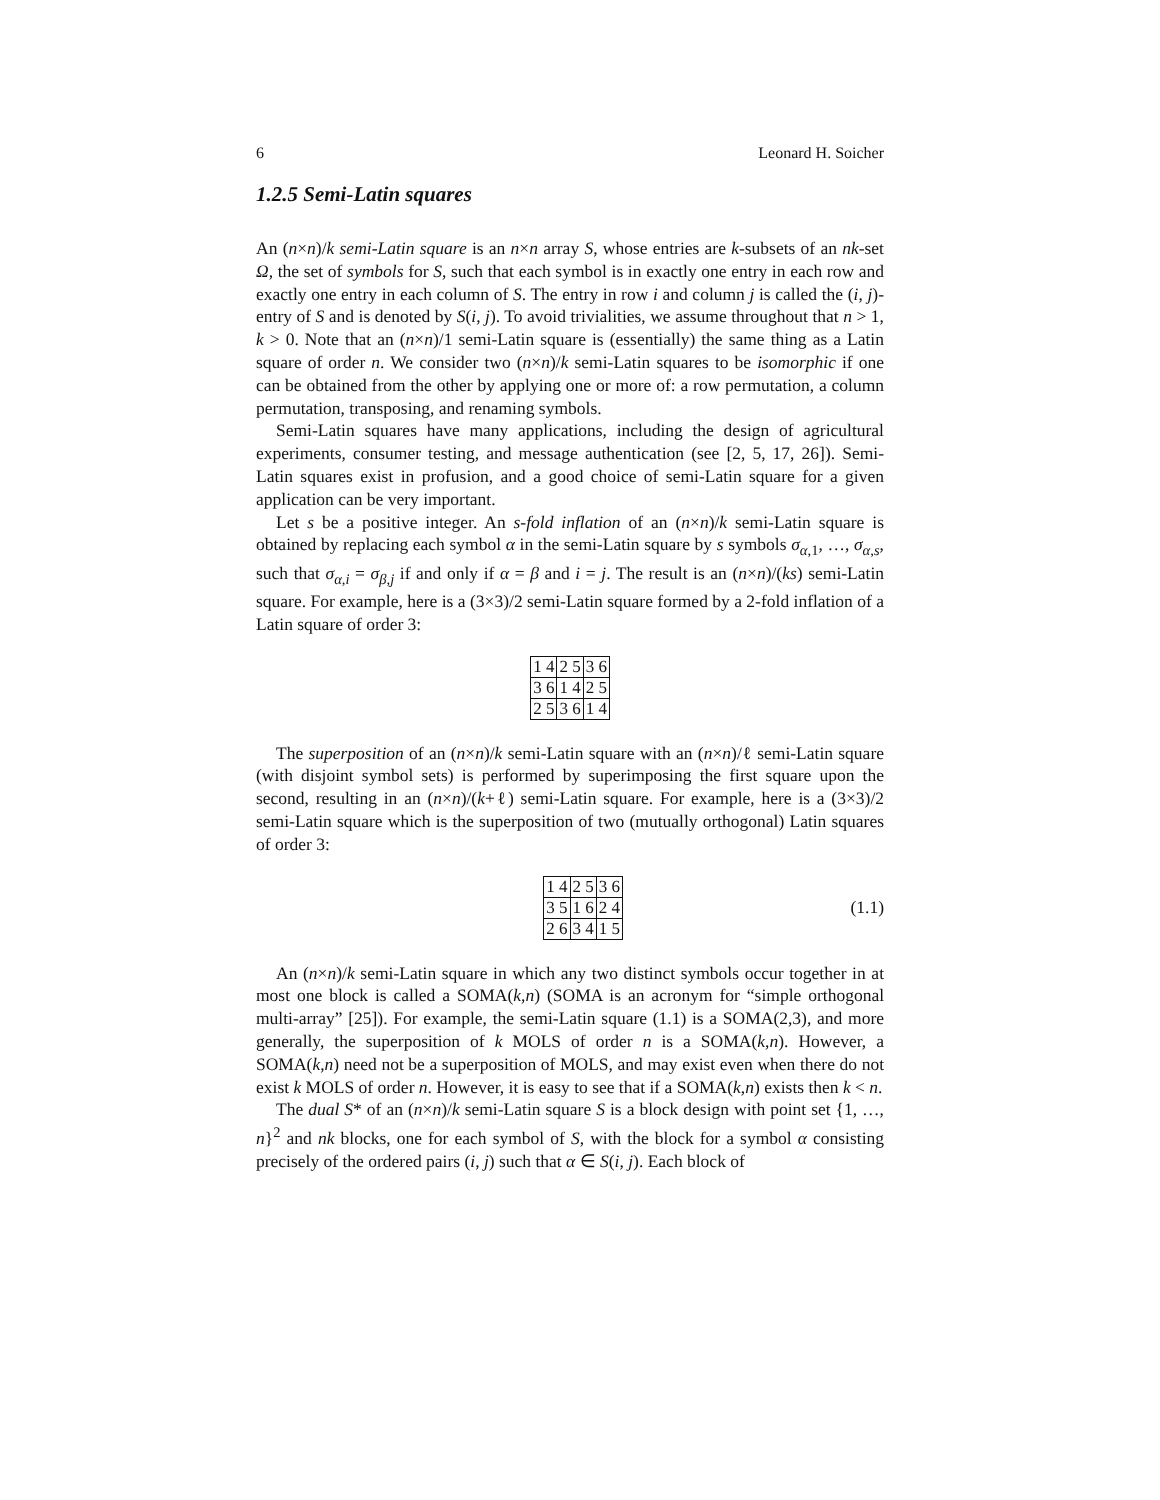6 Leonard H. Soicher
1.2.5 Semi-Latin squares
An (n×n)/k semi-Latin square is an n×n array S, whose entries are k-subsets of an nk-set Ω, the set of symbols for S, such that each symbol is in exactly one entry in each row and exactly one entry in each column of S. The entry in row i and column j is called the (i, j)-entry of S and is denoted by S(i, j). To avoid trivialities, we assume throughout that n > 1, k > 0. Note that an (n×n)/1 semi-Latin square is (essentially) the same thing as a Latin square of order n. We consider two (n×n)/k semi-Latin squares to be isomorphic if one can be obtained from the other by applying one or more of: a row permutation, a column permutation, transposing, and renaming symbols.
Semi-Latin squares have many applications, including the design of agricultural experiments, consumer testing, and message authentication (see [2, 5, 17, 26]). Semi-Latin squares exist in profusion, and a good choice of semi-Latin square for a given application can be very important.
Let s be a positive integer. An s-fold inflation of an (n×n)/k semi-Latin square is obtained by replacing each symbol α in the semi-Latin square by s symbols σ<sub>α,1</sub>, …, σ<sub>α,s</sub>, such that σ<sub>α,i</sub> = σ<sub>β,j</sub> if and only if α = β and i = j. The result is an (n×n)/(ks) semi-Latin square. For example, here is a (3×3)/2 semi-Latin square formed by a 2-fold inflation of a Latin square of order 3:
| 1 4 | 2 5 | 3 6 |
| 3 6 | 1 4 | 2 5 |
| 2 5 | 3 6 | 1 4 |
The superposition of an (n×n)/k semi-Latin square with an (n×n)/ℓ semi-Latin square (with disjoint symbol sets) is performed by superimposing the first square upon the second, resulting in an (n×n)/(k+ℓ) semi-Latin square. For example, here is a (3×3)/2 semi-Latin square which is the superposition of two (mutually orthogonal) Latin squares of order 3:
| 1 4 | 2 5 | 3 6 |
| 3 5 | 1 6 | 2 4 |
| 2 6 | 3 4 | 1 5 |
(1.1)
An (n×n)/k semi-Latin square in which any two distinct symbols occur together in at most one block is called a SOMA(k,n) (SOMA is an acronym for “simple orthogonal multi-array” [25]). For example, the semi-Latin square (1.1) is a SOMA(2,3), and more generally, the superposition of k MOLS of order n is a SOMA(k,n). However, a SOMA(k,n) need not be a superposition of MOLS, and may exist even when there do not exist k MOLS of order n. However, it is easy to see that if a SOMA(k,n) exists then k < n.
The dual S* of an (n×n)/k semi-Latin square S is a block design with point set {1, …, n}<sup>2</sup> and nk blocks, one for each symbol of S, with the block for a symbol α consisting precisely of the ordered pairs (i, j) such that α ∈ S(i, j). Each block of